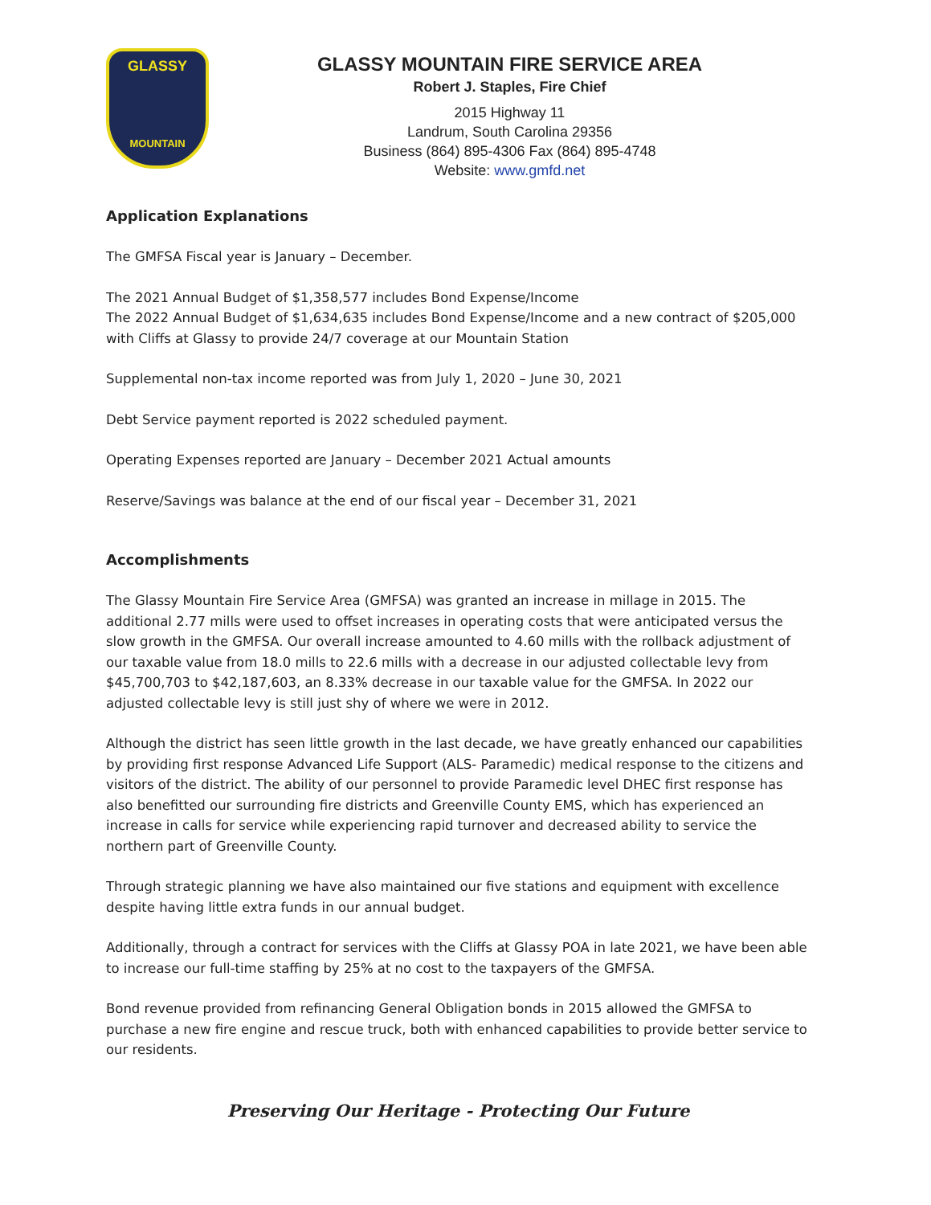GLASSY
MOUNTAIN
GLASSY MOUNTAIN FIRE SERVICE AREA
Robert J. Staples, Fire Chief
2015 Highway 11
Landrum, South Carolina 29356
Business (864) 895-4306 Fax (864) 895-4748
Website: www.gmfd.net
Application Explanations
The GMFSA Fiscal year is January – December.
The 2021 Annual Budget of $1,358,577 includes Bond Expense/Income
The 2022 Annual Budget of $1,634,635 includes Bond Expense/Income and a new contract of $205,000 with Cliffs at Glassy to provide 24/7 coverage at our Mountain Station
Supplemental non-tax income reported was from July 1, 2020 – June 30, 2021
Debt Service payment reported is 2022 scheduled payment.
Operating Expenses reported are January – December 2021 Actual amounts
Reserve/Savings was balance at the end of our fiscal year – December 31, 2021
Accomplishments
The Glassy Mountain Fire Service Area (GMFSA) was granted an increase in millage in 2015. The additional 2.77 mills were used to offset increases in operating costs that were anticipated versus the slow growth in the GMFSA. Our overall increase amounted to 4.60 mills with the rollback adjustment of our taxable value from 18.0 mills to 22.6 mills with a decrease in our adjusted collectable levy from $45,700,703 to $42,187,603, an 8.33% decrease in our taxable value for the GMFSA. In 2022 our adjusted collectable levy is still just shy of where we were in 2012.
Although the district has seen little growth in the last decade, we have greatly enhanced our capabilities by providing first response Advanced Life Support (ALS- Paramedic) medical response to the citizens and visitors of the district. The ability of our personnel to provide Paramedic level DHEC first response has also benefitted our surrounding fire districts and Greenville County EMS, which has experienced an increase in calls for service while experiencing rapid turnover and decreased ability to service the northern part of Greenville County.
Through strategic planning we have also maintained our five stations and equipment with excellence despite having little extra funds in our annual budget.
Additionally, through a contract for services with the Cliffs at Glassy POA in late 2021, we have been able to increase our full-time staffing by 25% at no cost to the taxpayers of the GMFSA.
Bond revenue provided from refinancing General Obligation bonds in 2015 allowed the GMFSA to purchase a new fire engine and rescue truck, both with enhanced capabilities to provide better service to our residents.
Preserving Our Heritage - Protecting Our Future